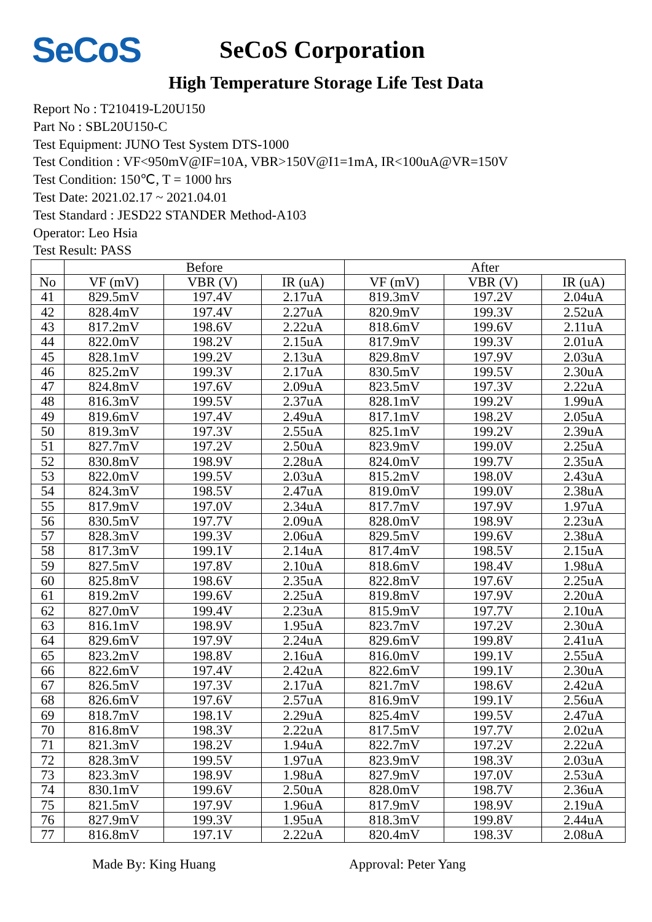SeCoS
SeCoS Corporation
High Temperature Storage Life Test Data
Report No : T210419-L20U150
Part No : SBL20U150-C
Test Equipment: JUNO Test System DTS-1000
Test Condition : VF<950mV@IF=10A, VBR>150V@I1=1mA, IR<100uA@VR=150V
Test Condition: 150℃, T = 1000 hrs
Test Date: 2021.02.17 ~ 2021.04.01
Test Standard : JESD22 STANDER Method-A103
Operator: Leo Hsia
Test Result: PASS
| | Before | | | After | | |
| --- | --- | --- | --- | --- | --- | --- |
| No | VF (mV) | VBR (V) | IR (uA) | VF (mV) | VBR (V) | IR (uA) |
| 41 | 829.5mV | 197.4V | 2.17uA | 819.3mV | 197.2V | 2.04uA |
| 42 | 828.4mV | 197.4V | 2.27uA | 820.9mV | 199.3V | 2.52uA |
| 43 | 817.2mV | 198.6V | 2.22uA | 818.6mV | 199.6V | 2.11uA |
| 44 | 822.0mV | 198.2V | 2.15uA | 817.9mV | 199.3V | 2.01uA |
| 45 | 828.1mV | 199.2V | 2.13uA | 829.8mV | 197.9V | 2.03uA |
| 46 | 825.2mV | 199.3V | 2.17uA | 830.5mV | 199.5V | 2.30uA |
| 47 | 824.8mV | 197.6V | 2.09uA | 823.5mV | 197.3V | 2.22uA |
| 48 | 816.3mV | 199.5V | 2.37uA | 828.1mV | 199.2V | 1.99uA |
| 49 | 819.6mV | 197.4V | 2.49uA | 817.1mV | 198.2V | 2.05uA |
| 50 | 819.3mV | 197.3V | 2.55uA | 825.1mV | 199.2V | 2.39uA |
| 51 | 827.7mV | 197.2V | 2.50uA | 823.9mV | 199.0V | 2.25uA |
| 52 | 830.8mV | 198.9V | 2.28uA | 824.0mV | 199.7V | 2.35uA |
| 53 | 822.0mV | 199.5V | 2.03uA | 815.2mV | 198.0V | 2.43uA |
| 54 | 824.3mV | 198.5V | 2.47uA | 819.0mV | 199.0V | 2.38uA |
| 55 | 817.9mV | 197.0V | 2.34uA | 817.7mV | 197.9V | 1.97uA |
| 56 | 830.5mV | 197.7V | 2.09uA | 828.0mV | 198.9V | 2.23uA |
| 57 | 828.3mV | 199.3V | 2.06uA | 829.5mV | 199.6V | 2.38uA |
| 58 | 817.3mV | 199.1V | 2.14uA | 817.4mV | 198.5V | 2.15uA |
| 59 | 827.5mV | 197.8V | 2.10uA | 818.6mV | 198.4V | 1.98uA |
| 60 | 825.8mV | 198.6V | 2.35uA | 822.8mV | 197.6V | 2.25uA |
| 61 | 819.2mV | 199.6V | 2.25uA | 819.8mV | 197.9V | 2.20uA |
| 62 | 827.0mV | 199.4V | 2.23uA | 815.9mV | 197.7V | 2.10uA |
| 63 | 816.1mV | 198.9V | 1.95uA | 823.7mV | 197.2V | 2.30uA |
| 64 | 829.6mV | 197.9V | 2.24uA | 829.6mV | 199.8V | 2.41uA |
| 65 | 823.2mV | 198.8V | 2.16uA | 816.0mV | 199.1V | 2.55uA |
| 66 | 822.6mV | 197.4V | 2.42uA | 822.6mV | 199.1V | 2.30uA |
| 67 | 826.5mV | 197.3V | 2.17uA | 821.7mV | 198.6V | 2.42uA |
| 68 | 826.6mV | 197.6V | 2.57uA | 816.9mV | 199.1V | 2.56uA |
| 69 | 818.7mV | 198.1V | 2.29uA | 825.4mV | 199.5V | 2.47uA |
| 70 | 816.8mV | 198.3V | 2.22uA | 817.5mV | 197.7V | 2.02uA |
| 71 | 821.3mV | 198.2V | 1.94uA | 822.7mV | 197.2V | 2.22uA |
| 72 | 828.3mV | 199.5V | 1.97uA | 823.9mV | 198.3V | 2.03uA |
| 73 | 823.3mV | 198.9V | 1.98uA | 827.9mV | 197.0V | 2.53uA |
| 74 | 830.1mV | 199.6V | 2.50uA | 828.0mV | 198.7V | 2.36uA |
| 75 | 821.5mV | 197.9V | 1.96uA | 817.9mV | 198.9V | 2.19uA |
| 76 | 827.9mV | 199.3V | 1.95uA | 818.3mV | 199.8V | 2.44uA |
| 77 | 816.8mV | 197.1V | 2.22uA | 820.4mV | 198.3V | 2.08uA |
Made By: King Huang Approval: Peter Yang